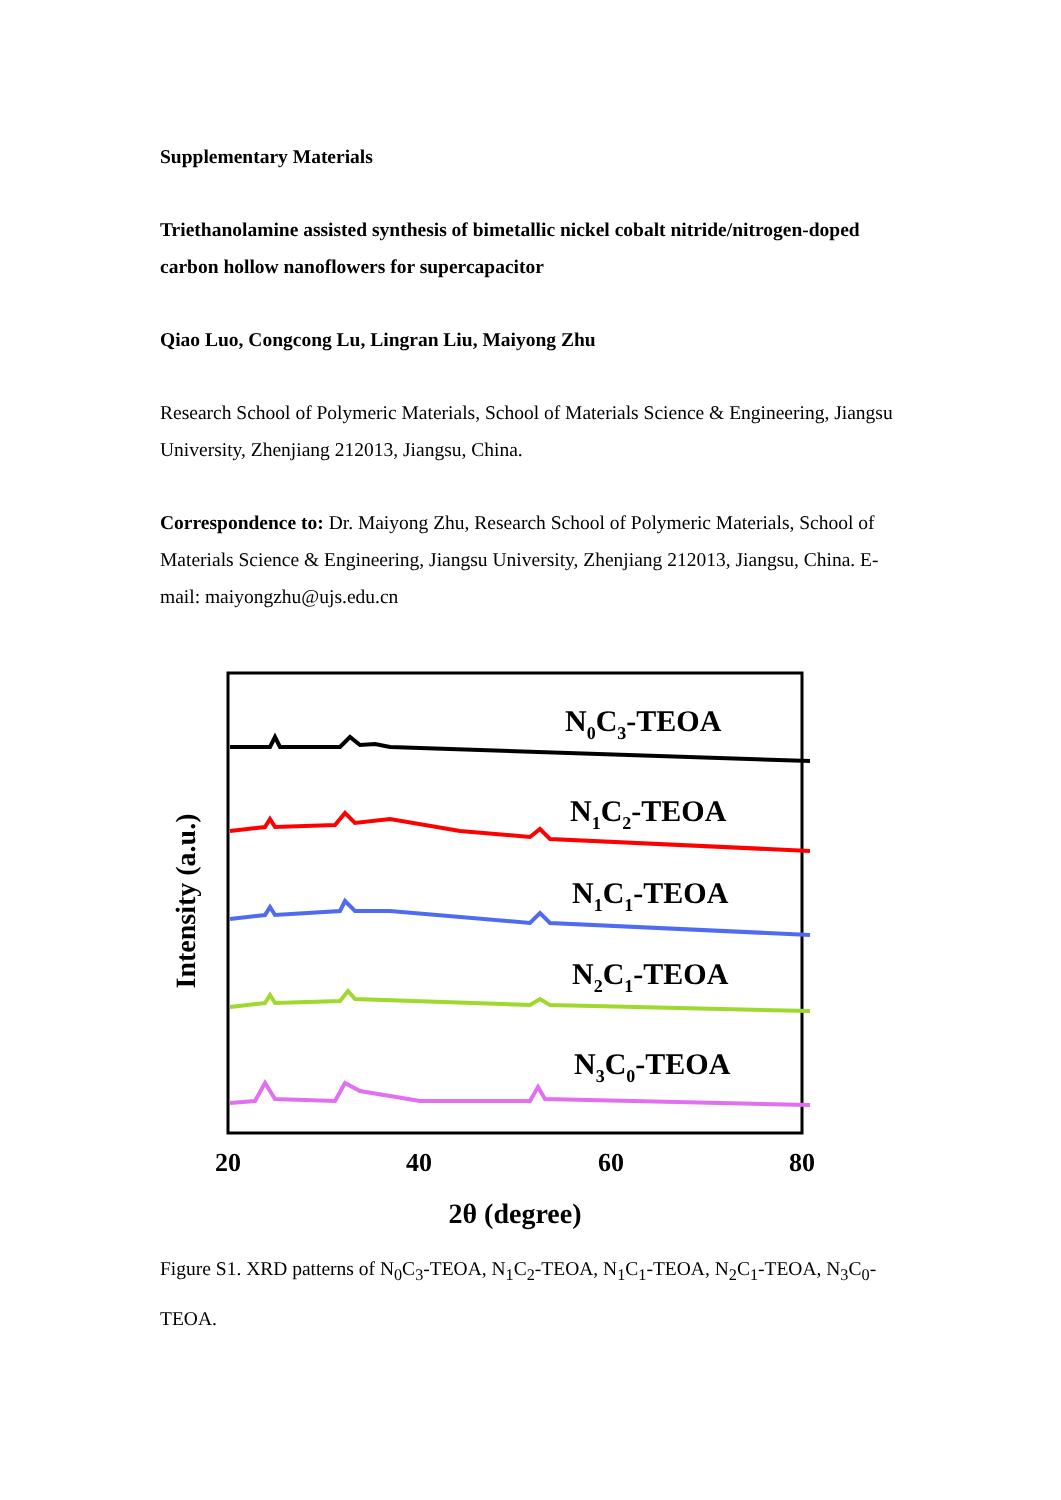Supplementary Materials
Triethanolamine assisted synthesis of bimetallic nickel cobalt nitride/nitrogen-doped carbon hollow nanoflowers for supercapacitor
Qiao Luo, Congcong Lu, Lingran Liu, Maiyong Zhu
Research School of Polymeric Materials, School of Materials Science & Engineering, Jiangsu University, Zhenjiang 212013, Jiangsu, China.
Correspondence to: Dr. Maiyong Zhu, Research School of Polymeric Materials, School of Materials Science & Engineering, Jiangsu University, Zhenjiang 212013, Jiangsu, China. E-mail: maiyongzhu@ujs.edu.cn
N0C3-TEOA
N1C2-TEOA
N1C1-TEOA
N2C1-TEOA
N3C0-TEOA
20
40
60
80
2θ (degree)
Intensity (a.u.)
Figure S1. XRD patterns of N<sub>0</sub>C<sub>3</sub>-TEOA, N<sub>1</sub>C<sub>2</sub>-TEOA, N<sub>1</sub>C<sub>1</sub>-TEOA, N<sub>2</sub>C<sub>1</sub>-TEOA, N<sub>3</sub>C<sub>0</sub>-TEOA.